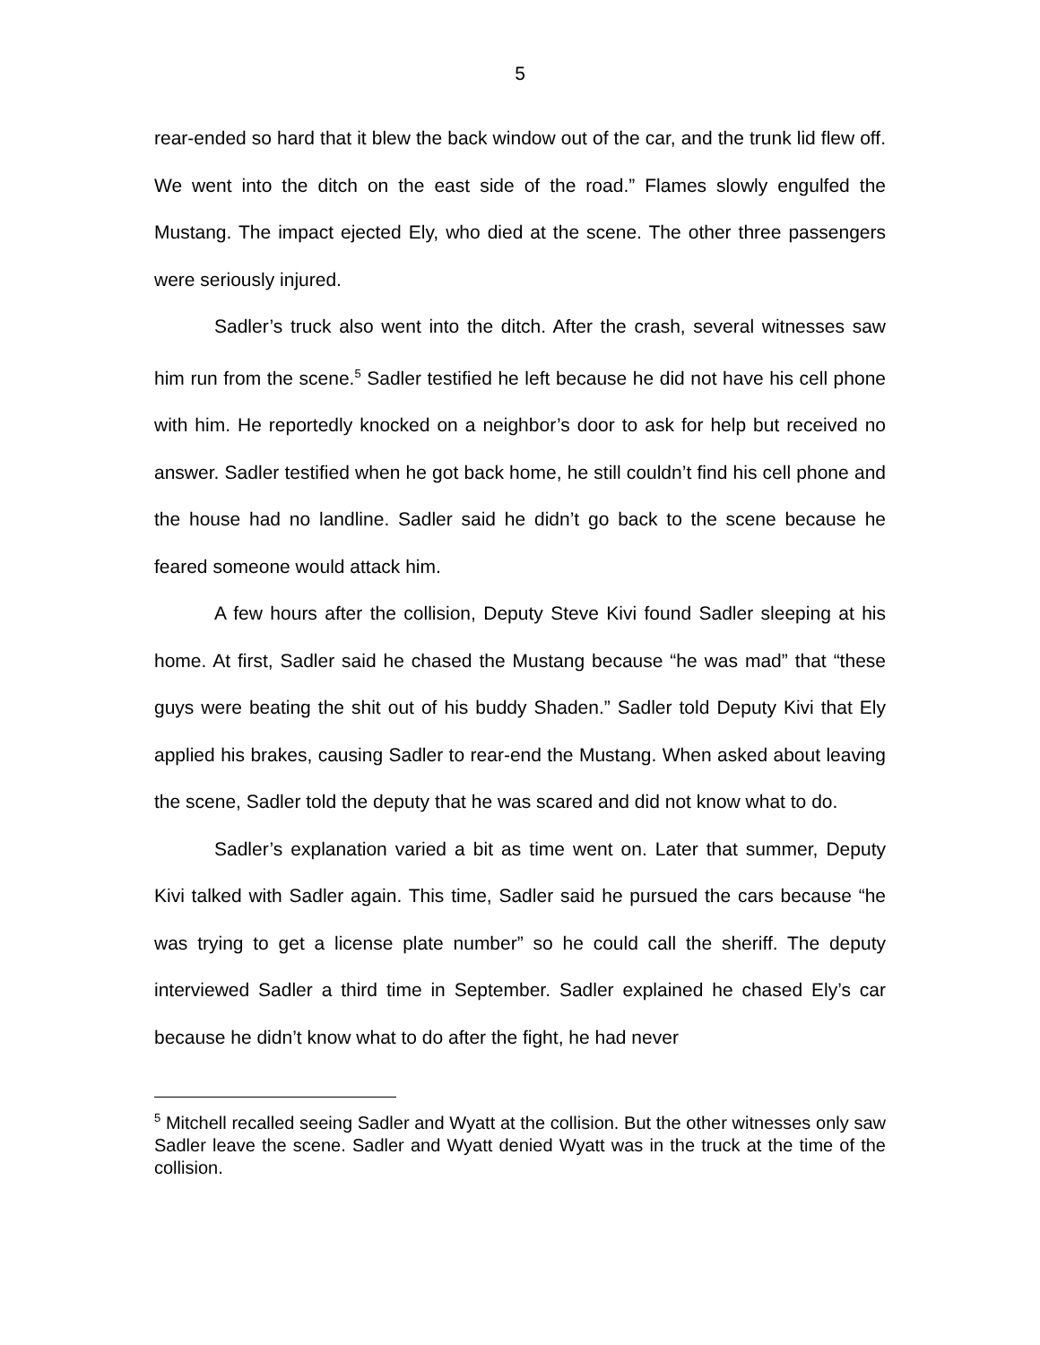5
rear-ended so hard that it blew the back window out of the car, and the trunk lid flew off. We went into the ditch on the east side of the road.” Flames slowly engulfed the Mustang. The impact ejected Ely, who died at the scene. The other three passengers were seriously injured.
Sadler’s truck also went into the ditch. After the crash, several witnesses saw him run from the scene.<sup>5</sup> Sadler testified he left because he did not have his cell phone with him. He reportedly knocked on a neighbor’s door to ask for help but received no answer. Sadler testified when he got back home, he still couldn’t find his cell phone and the house had no landline. Sadler said he didn’t go back to the scene because he feared someone would attack him.
A few hours after the collision, Deputy Steve Kivi found Sadler sleeping at his home. At first, Sadler said he chased the Mustang because “he was mad” that “these guys were beating the shit out of his buddy Shaden.” Sadler told Deputy Kivi that Ely applied his brakes, causing Sadler to rear-end the Mustang. When asked about leaving the scene, Sadler told the deputy that he was scared and did not know what to do.
Sadler’s explanation varied a bit as time went on. Later that summer, Deputy Kivi talked with Sadler again. This time, Sadler said he pursued the cars because “he was trying to get a license plate number” so he could call the sheriff. The deputy interviewed Sadler a third time in September. Sadler explained he chased Ely’s car because he didn’t know what to do after the fight, he had never
<sup>5</sup> Mitchell recalled seeing Sadler and Wyatt at the collision. But the other witnesses only saw Sadler leave the scene. Sadler and Wyatt denied Wyatt was in the truck at the time of the collision.